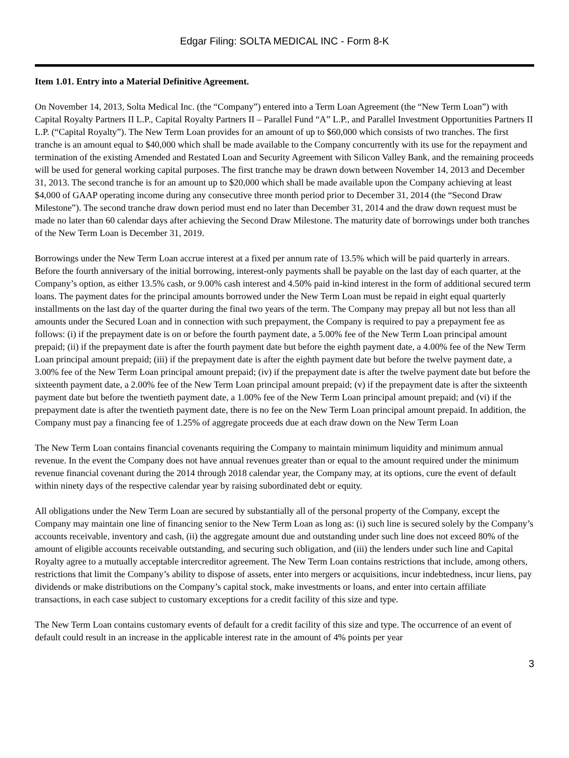Edgar Filing: SOLTA MEDICAL INC - Form 8-K
Item 1.01. Entry into a Material Definitive Agreement.
On November 14, 2013, Solta Medical Inc. (the “Company”) entered into a Term Loan Agreement (the “New Term Loan”) with Capital Royalty Partners II L.P., Capital Royalty Partners II – Parallel Fund “A” L.P., and Parallel Investment Opportunities Partners II L.P. (“Capital Royalty”). The New Term Loan provides for an amount of up to $60,000 which consists of two tranches. The first tranche is an amount equal to $40,000 which shall be made available to the Company concurrently with its use for the repayment and termination of the existing Amended and Restated Loan and Security Agreement with Silicon Valley Bank, and the remaining proceeds will be used for general working capital purposes. The first tranche may be drawn down between November 14, 2013 and December 31, 2013. The second tranche is for an amount up to $20,000 which shall be made available upon the Company achieving at least $4,000 of GAAP operating income during any consecutive three month period prior to December 31, 2014 (the “Second Draw Milestone”). The second tranche draw down period must end no later than December 31, 2014 and the draw down request must be made no later than 60 calendar days after achieving the Second Draw Milestone. The maturity date of borrowings under both tranches of the New Term Loan is December 31, 2019.
Borrowings under the New Term Loan accrue interest at a fixed per annum rate of 13.5% which will be paid quarterly in arrears. Before the fourth anniversary of the initial borrowing, interest-only payments shall be payable on the last day of each quarter, at the Company’s option, as either 13.5% cash, or 9.00% cash interest and 4.50% paid in-kind interest in the form of additional secured term loans. The payment dates for the principal amounts borrowed under the New Term Loan must be repaid in eight equal quarterly installments on the last day of the quarter during the final two years of the term. The Company may prepay all but not less than all amounts under the Secured Loan and in connection with such prepayment, the Company is required to pay a prepayment fee as follows: (i) if the prepayment date is on or before the fourth payment date, a 5.00% fee of the New Term Loan principal amount prepaid; (ii) if the prepayment date is after the fourth payment date but before the eighth payment date, a 4.00% fee of the New Term Loan principal amount prepaid; (iii) if the prepayment date is after the eighth payment date but before the twelve payment date, a 3.00% fee of the New Term Loan principal amount prepaid; (iv) if the prepayment date is after the twelve payment date but before the sixteenth payment date, a 2.00% fee of the New Term Loan principal amount prepaid; (v) if the prepayment date is after the sixteenth payment date but before the twentieth payment date, a 1.00% fee of the New Term Loan principal amount prepaid; and (vi) if the prepayment date is after the twentieth payment date, there is no fee on the New Term Loan principal amount prepaid. In addition, the Company must pay a financing fee of 1.25% of aggregate proceeds due at each draw down on the New Term Loan
The New Term Loan contains financial covenants requiring the Company to maintain minimum liquidity and minimum annual revenue. In the event the Company does not have annual revenues greater than or equal to the amount required under the minimum revenue financial covenant during the 2014 through 2018 calendar year, the Company may, at its options, cure the event of default within ninety days of the respective calendar year by raising subordinated debt or equity.
All obligations under the New Term Loan are secured by substantially all of the personal property of the Company, except the Company may maintain one line of financing senior to the New Term Loan as long as: (i) such line is secured solely by the Company’s accounts receivable, inventory and cash, (ii) the aggregate amount due and outstanding under such line does not exceed 80% of the amount of eligible accounts receivable outstanding, and securing such obligation, and (iii) the lenders under such line and Capital Royalty agree to a mutually acceptable intercreditor agreement. The New Term Loan contains restrictions that include, among others, restrictions that limit the Company’s ability to dispose of assets, enter into mergers or acquisitions, incur indebtedness, incur liens, pay dividends or make distributions on the Company’s capital stock, make investments or loans, and enter into certain affiliate transactions, in each case subject to customary exceptions for a credit facility of this size and type.
The New Term Loan contains customary events of default for a credit facility of this size and type. The occurrence of an event of default could result in an increase in the applicable interest rate in the amount of 4% points per year
3